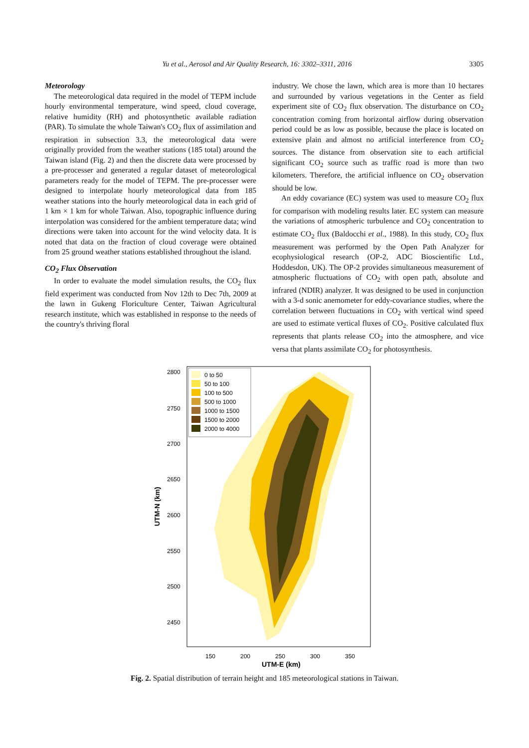Yu et al., Aerosol and Air Quality Research, 16: 3302–3311, 2016 3305
Meteorology
The meteorological data required in the model of TEPM include hourly environmental temperature, wind speed, cloud coverage, relative humidity (RH) and photosynthetic available radiation (PAR). To simulate the whole Taiwan's CO<sub>2</sub> flux of assimilation and respiration in subsection 3.3, the meteorological data were originally provided from the weather stations (185 total) around the Taiwan island (Fig. 2) and then the discrete data were processed by a pre-processer and generated a regular dataset of meteorological parameters ready for the model of TEPM. The pre-processer were designed to interpolate hourly meteorological data from 185 weather stations into the hourly meteorological data in each grid of 1 km × 1 km for whole Taiwan. Also, topographic influence during interpolation was considered for the ambient temperature data; wind directions were taken into account for the wind velocity data. It is noted that data on the fraction of cloud coverage were obtained from 25 ground weather stations established throughout the island.
CO<sub>2</sub> Flux Observation
In order to evaluate the model simulation results, the CO<sub>2</sub> flux field experiment was conducted from Nov 12th to Dec 7th, 2009 at the lawn in Gukeng Floriculture Center, Taiwan Agricultural research institute, which was established in response to the needs of the country's thriving floral
industry. We chose the lawn, which area is more than 10 hectares and surrounded by various vegetations in the Center as field experiment site of CO<sub>2</sub> flux observation. The disturbance on CO<sub>2</sub> concentration coming from horizontal airflow during observation period could be as low as possible, because the place is located on extensive plain and almost no artificial interference from CO<sub>2</sub> sources. The distance from observation site to each artificial significant CO<sub>2</sub> source such as traffic road is more than two kilometers. Therefore, the artificial influence on CO<sub>2</sub> observation should be low.
An eddy covariance (EC) system was used to measure CO<sub>2</sub> flux for comparison with modeling results later. EC system can measure the variations of atmospheric turbulence and CO<sub>2</sub> concentration to estimate CO<sub>2</sub> flux (Baldocchi et al., 1988). In this study, CO<sub>2</sub> flux measurement was performed by the Open Path Analyzer for ecophysiological research (OP-2, ADC Bioscientific Ltd., Hoddesdon, UK). The OP-2 provides simultaneous measurement of atmospheric fluctuations of CO<sub>2</sub> with open path, absolute and infrared (NDIR) analyzer. It was designed to be used in conjunction with a 3-d sonic anemometer for eddy-covariance studies, where the correlation between fluctuations in CO<sub>2</sub> with vertical wind speed are used to estimate vertical fluxes of CO<sub>2</sub>. Positive calculated flux represents that plants release CO<sub>2</sub> into the atmosphere, and vice versa that plants assimilate CO<sub>2</sub> for photosynthesis.
2800
2750
2700
2650
2600
2550
2500
2450
150
200
250
300
350
UTM-E (km)
UTM-N (km)
0 to 50
50 to 100
100 to 500
500 to 1000
1000 to 1500
1500 to 2000
2000 to 4000
Fig. 2. Spatial distribution of terrain height and 185 meteorological stations in Taiwan.